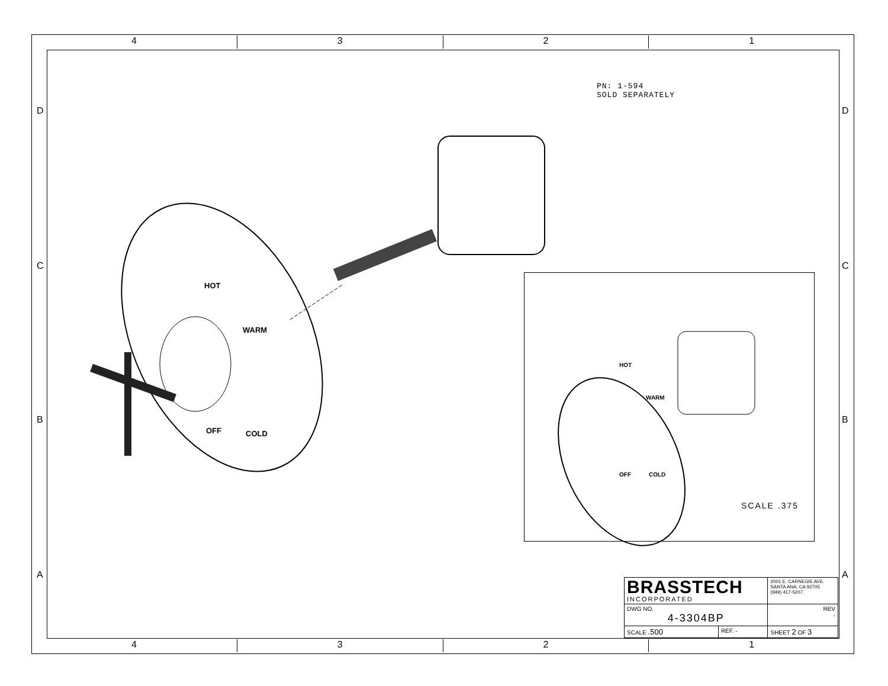4 3 2 1
D
C
B
A
D
C
B
A
PN: 1-594
SOLD SEPARATELY
HOT
WARM
OFF COLD
HOT
WARM
OFF COLD
SCALE .375
| BRASSTECH INCORPORATED | | | 2001 E. CARNEGIE AVE. SANTA ANA, CA 92705 (949) 417-5207 |
| DWG NO. 4-3304BP | | | REV - |
| SCALE .500 | REF. - | SHEET 2 OF 3 | |
4 3 2 1